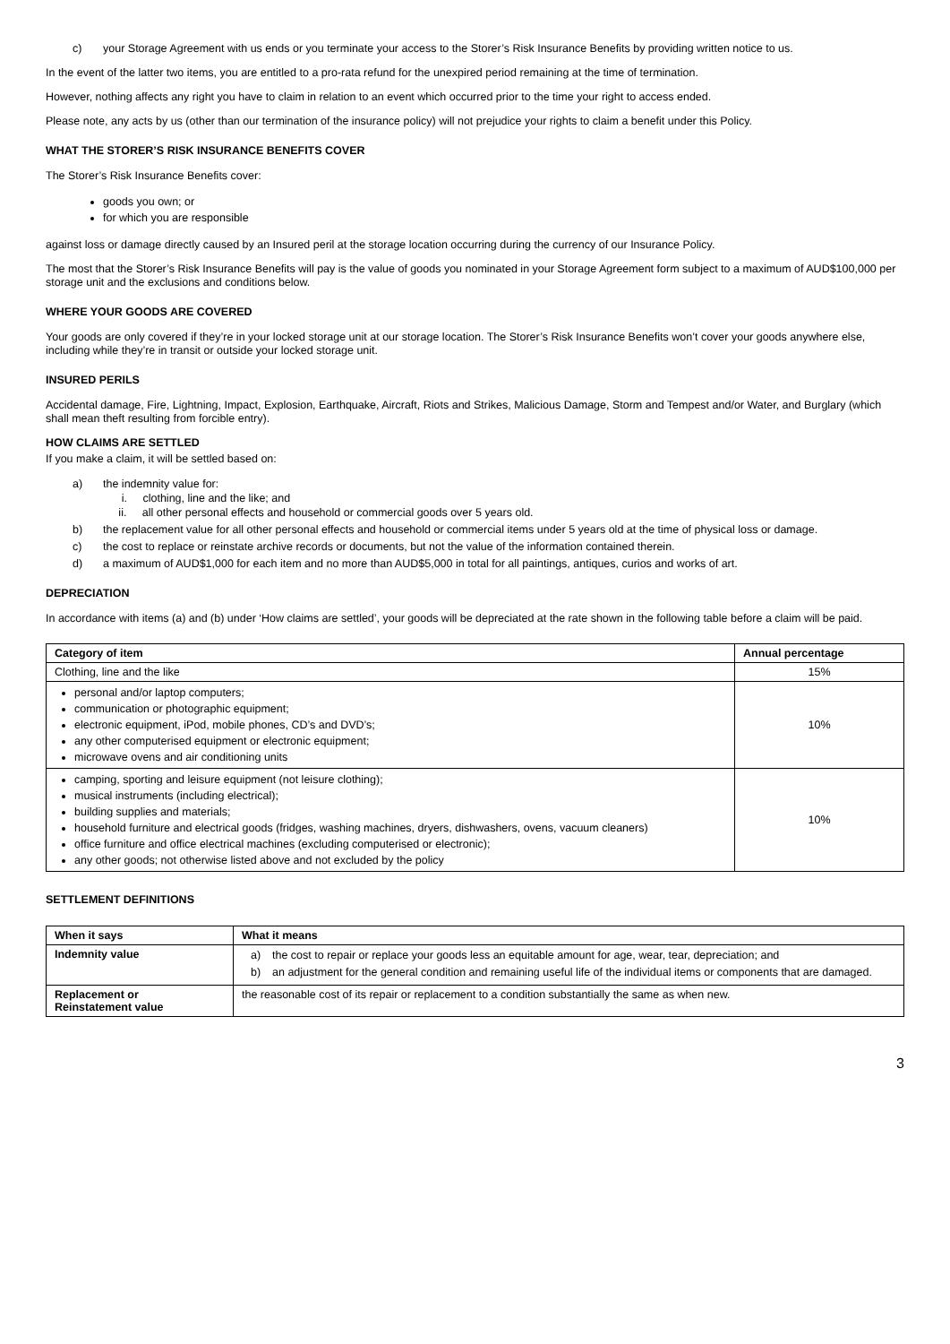c) your Storage Agreement with us ends or you terminate your access to the Storer’s Risk Insurance Benefits by providing written notice to us.
In the event of the latter two items, you are entitled to a pro-rata refund for the unexpired period remaining at the time of termination.
However, nothing affects any right you have to claim in relation to an event which occurred prior to the time your right to access ended.
Please note, any acts by us (other than our termination of the insurance policy) will not prejudice your rights to claim a benefit under this Policy.
WHAT THE STORER’S RISK INSURANCE BENEFITS COVER
The Storer’s Risk Insurance Benefits cover:
goods you own; or
for which you are responsible
against loss or damage directly caused by an Insured peril at the storage location occurring during the currency of our Insurance Policy.
The most that the Storer’s Risk Insurance Benefits will pay is the value of goods you nominated in your Storage Agreement form subject to a maximum of AUD$100,000 per storage unit and the exclusions and conditions below.
WHERE YOUR GOODS ARE COVERED
Your goods are only covered if they’re in your locked storage unit at our storage location. The Storer’s Risk Insurance Benefits won’t cover your goods anywhere else, including while they’re in transit or outside your locked storage unit.
INSURED PERILS
Accidental damage, Fire, Lightning, Impact, Explosion, Earthquake, Aircraft, Riots and Strikes, Malicious Damage, Storm and Tempest and/or Water, and Burglary (which shall mean theft resulting from forcible entry).
HOW CLAIMS ARE SETTLED
If you make a claim, it will be settled based on:
a) the indemnity value for:
i. clothing, line and the like; and
ii. all other personal effects and household or commercial goods over 5 years old.
b) the replacement value for all other personal effects and household or commercial items under 5 years old at the time of physical loss or damage.
c) the cost to replace or reinstate archive records or documents, but not the value of the information contained therein.
d) a maximum of AUD$1,000 for each item and no more than AUD$5,000 in total for all paintings, antiques, curios and works of art.
DEPRECIATION
In accordance with items (a) and (b) under ‘How claims are settled’, your goods will be depreciated at the rate shown in the following table before a claim will be paid.
| Category of item | Annual percentage |
| --- | --- |
| Clothing, line and the like | 15% |
| personal and/or laptop computers; communication or photographic equipment; electronic equipment, iPod, mobile phones, CD’s and DVD’s; any other computerised equipment or electronic equipment; microwave ovens and air conditioning units | 10% |
| camping, sporting and leisure equipment (not leisure clothing); musical instruments (including electrical); building supplies and materials; household furniture and electrical goods (fridges, washing machines, dryers, dishwashers, ovens, vacuum cleaners) office furniture and office electrical machines (excluding computerised or electronic); any other goods; not otherwise listed above and not excluded by the policy | 10% |
SETTLEMENT DEFINITIONS
| When it says | What it means |
| --- | --- |
| Indemnity value | a) the cost to repair or replace your goods less an equitable amount for age, wear, tear, depreciation; and b) an adjustment for the general condition and remaining useful life of the individual items or components that are damaged. |
| Replacement or Reinstatement value | the reasonable cost of its repair or replacement to a condition substantially the same as when new. |
3